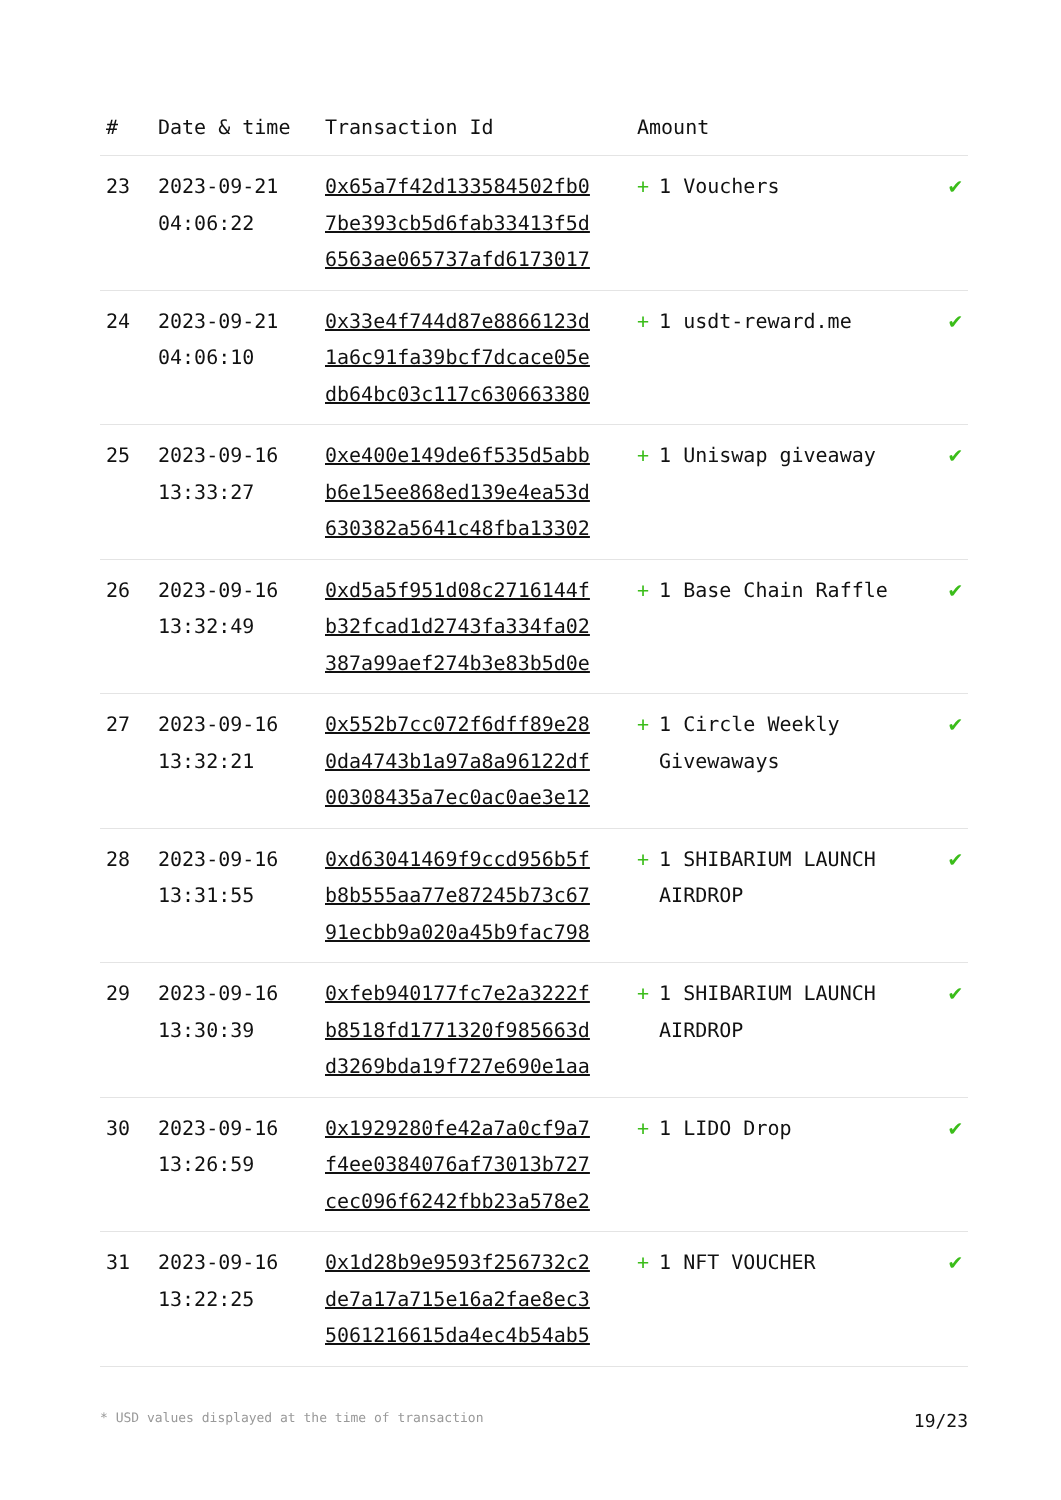| # | Date & time | Transaction Id | Amount | |
| --- | --- | --- | --- | --- |
| 23 | 2023-09-21 04:06:22 | 0x65a7f42d133584502fb0 7be393cb5d6fab33413f5d 6563ae065737afd6173017 | + 1 Vouchers | ✔ |
| 24 | 2023-09-21 04:06:10 | 0x33e4f744d87e8866123d 1a6c91fa39bcf7dcace05e db64bc03c117c630663380 | + 1 usdt-reward.me | ✔ |
| 25 | 2023-09-16 13:33:27 | 0xe400e149de6f535d5abb b6e15ee868ed139e4ea53d 630382a5641c48fba13302 | + 1 Uniswap giveaway | ✔ |
| 26 | 2023-09-16 13:32:49 | 0xd5a5f951d08c2716144f b32fcad1d2743fa334fa02 387a99aef274b3e83b5d0e | + 1 Base Chain Raffle | ✔ |
| 27 | 2023-09-16 13:32:21 | 0x552b7cc072f6dff89e28 0da4743b1a97a8a96122df 00308435a7ec0ac0ae3e12 | + 1 Circle Weekly Givewaways | ✔ |
| 28 | 2023-09-16 13:31:55 | 0xd63041469f9ccd956b5f b8b555aa77e87245b73c67 91ecbb9a020a45b9fac798 | + 1 SHIBARIUM LAUNCH AIRDROP | ✔ |
| 29 | 2023-09-16 13:30:39 | 0xfeb940177fc7e2a3222f b8518fd1771320f985663d d3269bda19f727e690e1aa | + 1 SHIBARIUM LAUNCH AIRDROP | ✔ |
| 30 | 2023-09-16 13:26:59 | 0x1929280fe42a7a0cf9a7 f4ee0384076af73013b727 cec096f6242fbb23a578e2 | + 1 LIDO Drop | ✔ |
| 31 | 2023-09-16 13:22:25 | 0x1d28b9e9593f256732c2 de7a17a715e16a2fae8ec3 5061216615da4ec4b54ab5 | + 1 NFT VOUCHER | ✔ |
* USD values displayed at the time of transaction 19/23